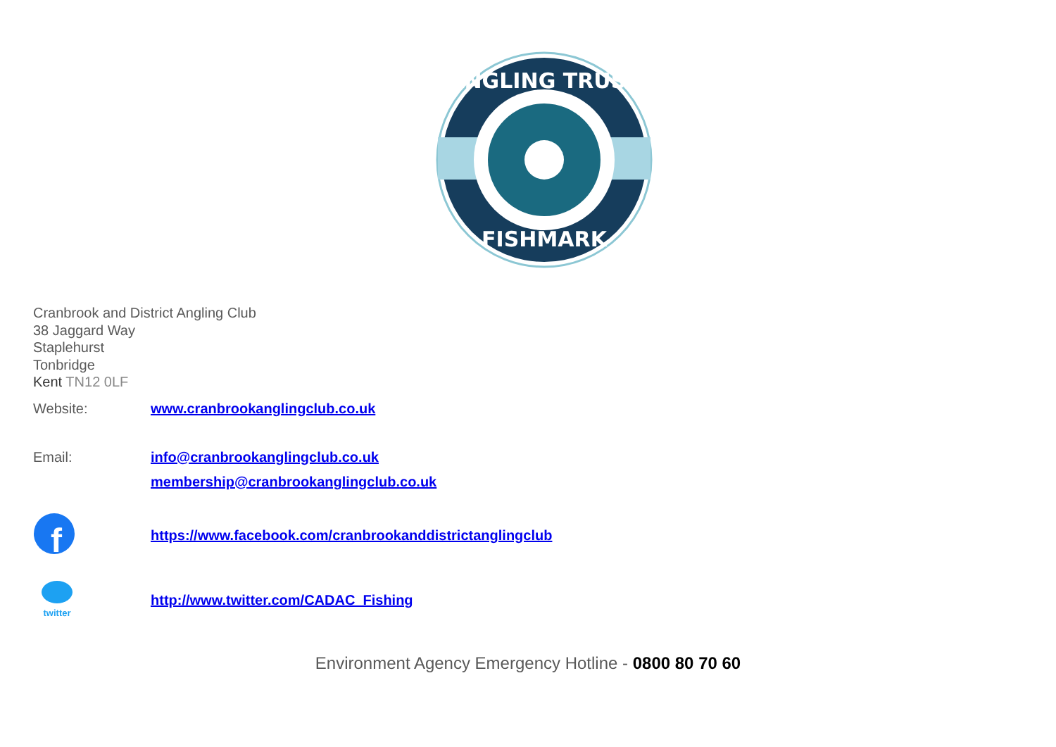ANGLING TRUST
FISHMARK
Cranbrook and District Angling Club
38 Jaggard Way
Staplehurst
Tonbridge
Kent TN12 0LF
Website: www.cranbrookanglingclub.co.uk
Email: info@cranbrookanglingclub.co.uk
membership@cranbrookanglingclub.co.uk
f
https://www.facebook.com/cranbrookanddistrictanglingclub
twitter
http://www.twitter.com/CADAC_Fishing
Environment Agency Emergency Hotline - 0800 80 70 60